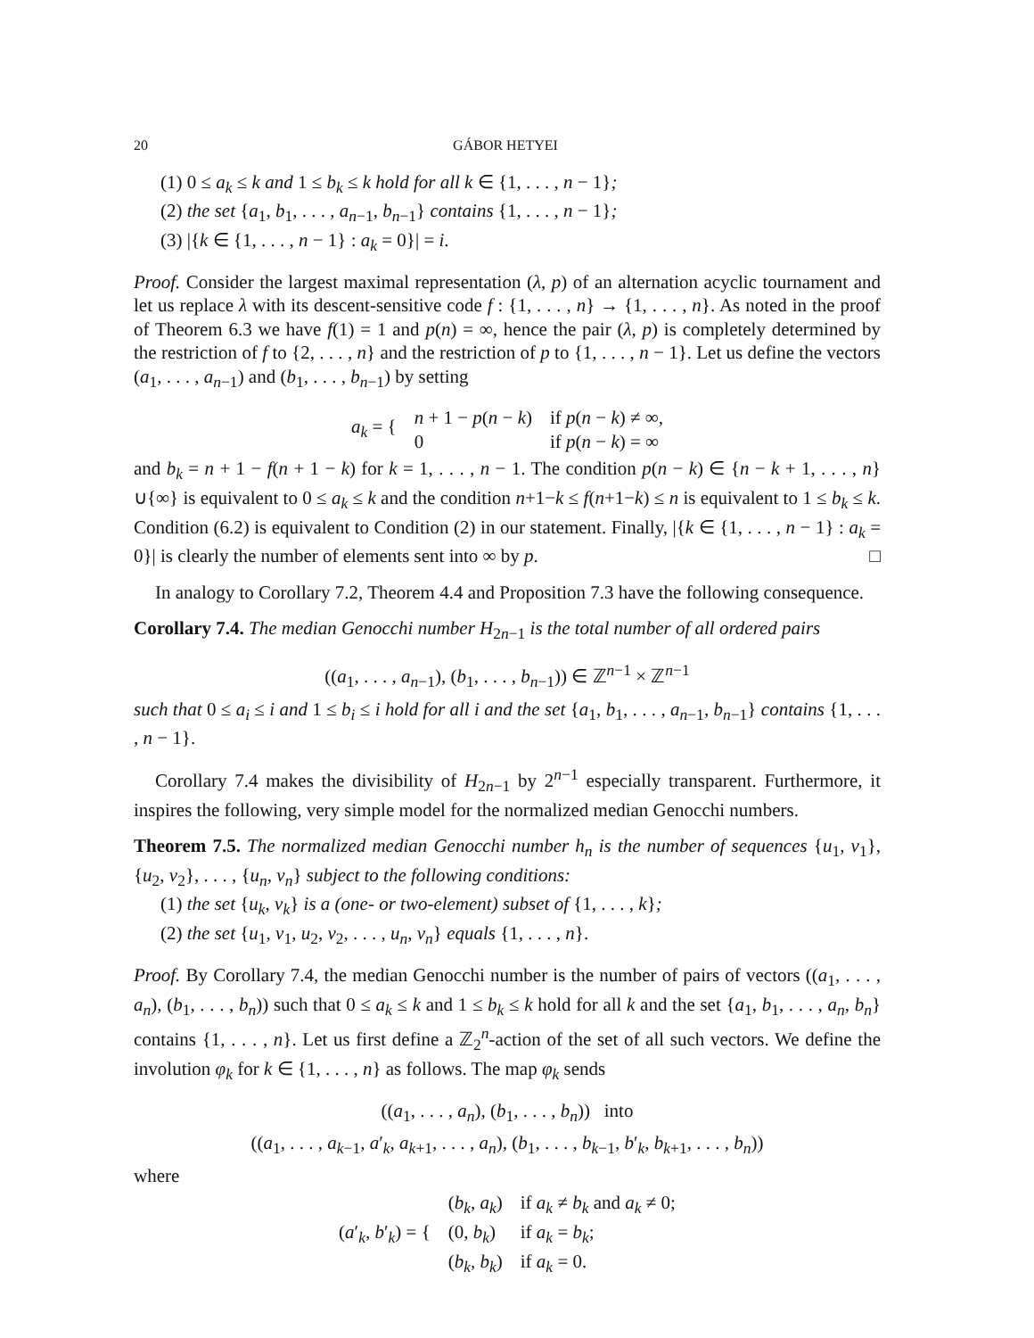20 GÁBOR HETYEI
(1) 0 ≤ a<sub>k</sub> ≤ k and 1 ≤ b<sub>k</sub> ≤ k hold for all k ∈ {1, . . . , n − 1};
(2) the set {a<sub>1</sub>, b<sub>1</sub>, . . . , a<sub>n−1</sub>, b<sub>n−1</sub>} contains {1, . . . , n − 1};
(3) |{k ∈ {1, . . . , n − 1} : a<sub>k</sub> = 0}| = i.
Proof. Consider the largest maximal representation (λ, p) of an alternation acyclic tournament and let us replace λ with its descent-sensitive code f : {1, . . . , n} → {1, . . . , n}. As noted in the proof of Theorem 6.3 we have f(1) = 1 and p(n) = ∞, hence the pair (λ, p) is completely determined by the restriction of f to {2, . . . , n} and the restriction of p to {1, . . . , n − 1}. Let us define the vectors (a<sub>1</sub>, . . . , a<sub>n−1</sub>) and (b<sub>1</sub>, . . . , b<sub>n−1</sub>) by setting
| a<sub>k</sub> = { | n + 1 − p ( n − k ) | if p ( n − k ) ≠ ∞, |
| | 0 | if p ( n − k ) = ∞ |
and b<sub>k</sub> = n + 1 − f(n + 1 − k) for k = 1, . . . , n − 1. The condition p(n − k) ∈ {n − k + 1, . . . , n}∪{∞} is equivalent to 0 ≤ a<sub>k</sub> ≤ k and the condition n+1−k ≤ f(n+1−k) ≤ n is equivalent to 1 ≤ b<sub>k</sub> ≤ k. Condition (6.2) is equivalent to Condition (2) in our statement. Finally, |{k ∈ {1, . . . , n − 1} : a<sub>k</sub> = 0}| is clearly the number of elements sent into ∞ by p. □
In analogy to Corollary 7.2, Theorem 4.4 and Proposition 7.3 have the following consequence.
Corollary 7.4. The median Genocchi number H<sub>2n−1</sub> is the total number of all ordered pairs
((a<sub>1</sub>, . . . , a<sub>n−1</sub>), (b<sub>1</sub>, . . . , b<sub>n−1</sub>)) ∈ ℤ<sup>n−1</sup> × ℤ<sup>n−1</sup>
such that 0 ≤ a<sub>i</sub> ≤ i and 1 ≤ b<sub>i</sub> ≤ i hold for all i and the set {a<sub>1</sub>, b<sub>1</sub>, . . . , a<sub>n−1</sub>, b<sub>n−1</sub>} contains {1, . . . , n − 1}.
Corollary 7.4 makes the divisibility of H<sub>2n−1</sub> by 2<sup>n−1</sup> especially transparent. Furthermore, it inspires the following, very simple model for the normalized median Genocchi numbers.
Theorem 7.5. The normalized median Genocchi number h<sub>n</sub> is the number of sequences {u<sub>1</sub>, v<sub>1</sub>}, {u<sub>2</sub>, v<sub>2</sub>}, . . . , {u<sub>n</sub>, v<sub>n</sub>} subject to the following conditions:
(1) the set {u<sub>k</sub>, v<sub>k</sub>} is a (one- or two-element) subset of {1, . . . , k};
(2) the set {u<sub>1</sub>, v<sub>1</sub>, u<sub>2</sub>, v<sub>2</sub>, . . . , u<sub>n</sub>, v<sub>n</sub>} equals {1, . . . , n}.
Proof. By Corollary 7.4, the median Genocchi number is the number of pairs of vectors ((a<sub>1</sub>, . . . , a<sub>n</sub>), (b<sub>1</sub>, . . . , b<sub>n</sub>)) such that 0 ≤ a<sub>k</sub> ≤ k and 1 ≤ b<sub>k</sub> ≤ k hold for all k and the set {a<sub>1</sub>, b<sub>1</sub>, . . . , a<sub>n</sub>, b<sub>n</sub>} contains {1, . . . , n}. Let us first define a ℤ<sub>2</sub><sup>n</sup>-action of the set of all such vectors. We define the involution φ<sub>k</sub> for k ∈ {1, . . . , n} as follows. The map φ<sub>k</sub> sends
((a<sub>1</sub>, . . . , a<sub>n</sub>), (b<sub>1</sub>, . . . , b<sub>n</sub>)) into
((a<sub>1</sub>, . . . , a<sub>k−1</sub>, a′<sub>k</sub>, a<sub>k+1</sub>, . . . , a<sub>n</sub>), (b<sub>1</sub>, . . . , b<sub>k−1</sub>, b′<sub>k</sub>, b<sub>k+1</sub>, . . . , b<sub>n</sub>))
where
| ( a ′<sub>k</sub>, b ′<sub>k</sub>) = { | ( b<sub>k</sub> , a<sub>k</sub> ) | if a<sub>k</sub> ≠ b<sub>k</sub> and a<sub>k</sub> ≠ 0; |
| | (0, b<sub>k</sub> ) | if a<sub>k</sub> = b<sub>k</sub> ; |
| | ( b<sub>k</sub> , b<sub>k</sub> ) | if a<sub>k</sub> = 0. |